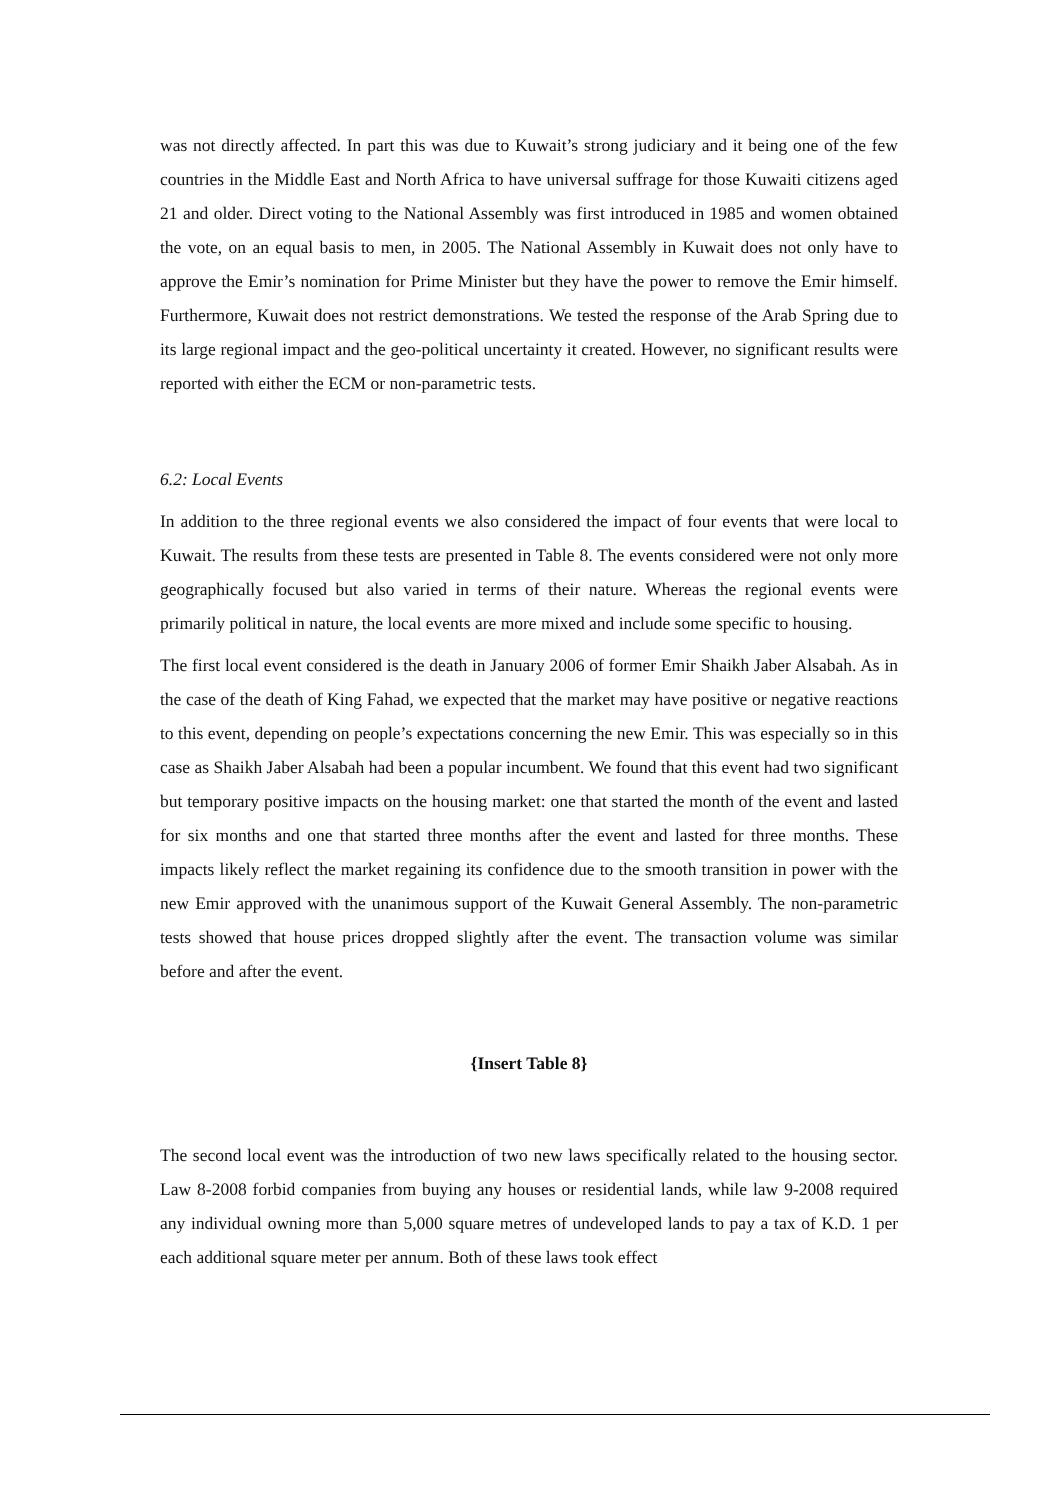was not directly affected. In part this was due to Kuwait’s strong judiciary and it being one of the few countries in the Middle East and North Africa to have universal suffrage for those Kuwaiti citizens aged 21 and older. Direct voting to the National Assembly was first introduced in 1985 and women obtained the vote, on an equal basis to men, in 2005. The National Assembly in Kuwait does not only have to approve the Emir’s nomination for Prime Minister but they have the power to remove the Emir himself. Furthermore, Kuwait does not restrict demonstrations. We tested the response of the Arab Spring due to its large regional impact and the geo-political uncertainty it created. However, no significant results were reported with either the ECM or non-parametric tests.
6.2: Local Events
In addition to the three regional events we also considered the impact of four events that were local to Kuwait. The results from these tests are presented in Table 8. The events considered were not only more geographically focused but also varied in terms of their nature. Whereas the regional events were primarily political in nature, the local events are more mixed and include some specific to housing.
The first local event considered is the death in January 2006 of former Emir Shaikh Jaber Alsabah. As in the case of the death of King Fahad, we expected that the market may have positive or negative reactions to this event, depending on people’s expectations concerning the new Emir. This was especially so in this case as Shaikh Jaber Alsabah had been a popular incumbent. We found that this event had two significant but temporary positive impacts on the housing market: one that started the month of the event and lasted for six months and one that started three months after the event and lasted for three months. These impacts likely reflect the market regaining its confidence due to the smooth transition in power with the new Emir approved with the unanimous support of the Kuwait General Assembly. The non-parametric tests showed that house prices dropped slightly after the event. The transaction volume was similar before and after the event.
{Insert Table 8}
The second local event was the introduction of two new laws specifically related to the housing sector. Law 8-2008 forbid companies from buying any houses or residential lands, while law 9-2008 required any individual owning more than 5,000 square metres of undeveloped lands to pay a tax of K.D. 1 per each additional square meter per annum. Both of these laws took effect